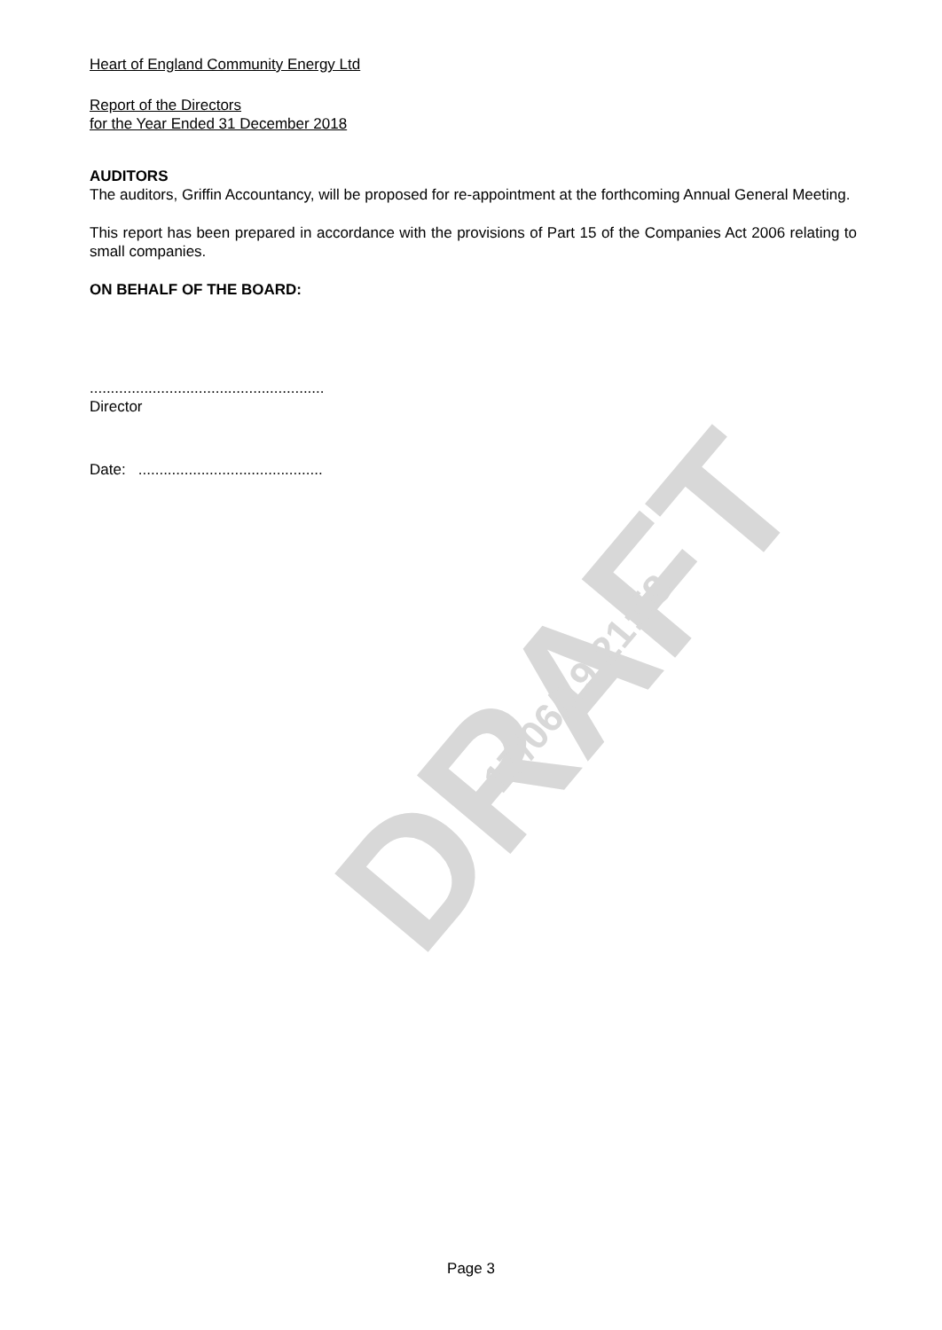DRAFT 17/06/19 21:58
Heart of England Community Energy Ltd
Report of the Directors
for the Year Ended 31 December 2018
AUDITORS
The auditors, Griffin Accountancy, will be proposed for re-appointment at the forthcoming Annual General Meeting.
This report has been prepared in accordance with the provisions of Part 15 of the Companies Act 2006 relating to small companies.
ON BEHALF OF THE BOARD:
........................................................
Director
Date: ............................................
Page 3